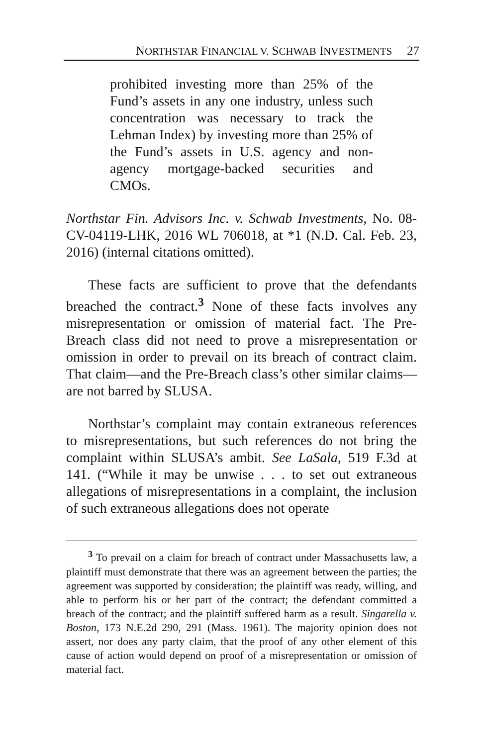NORTHSTAR FINANCIAL V. SCHWAB INVESTMENTS 27
prohibited investing more than 25% of the Fund’s assets in any one industry, unless such concentration was necessary to track the Lehman Index) by investing more than 25% of the Fund’s assets in U.S. agency and non-agency mortgage-backed securities and CMOs.
Northstar Fin. Advisors Inc. v. Schwab Investments, No. 08-CV-04119-LHK, 2016 WL 706018, at *1 (N.D. Cal. Feb. 23, 2016) (internal citations omitted).
These facts are sufficient to prove that the defendants breached the contract.<sup>3</sup> None of these facts involves any misrepresentation or omission of material fact. The Pre-Breach class did not need to prove a misrepresentation or omission in order to prevail on its breach of contract claim. That claim—and the Pre-Breach class’s other similar claims—are not barred by SLUSA.
Northstar’s complaint may contain extraneous references to misrepresentations, but such references do not bring the complaint within SLUSA’s ambit. See LaSala, 519 F.3d at 141. (“While it may be unwise . . . to set out extraneous allegations of misrepresentations in a complaint, the inclusion of such extraneous allegations does not operate
<sup>3</sup> To prevail on a claim for breach of contract under Massachusetts law, a plaintiff must demonstrate that there was an agreement between the parties; the agreement was supported by consideration; the plaintiff was ready, willing, and able to perform his or her part of the contract; the defendant committed a breach of the contract; and the plaintiff suffered harm as a result. Singarella v. Boston, 173 N.E.2d 290, 291 (Mass. 1961). The majority opinion does not assert, nor does any party claim, that the proof of any other element of this cause of action would depend on proof of a misrepresentation or omission of material fact.